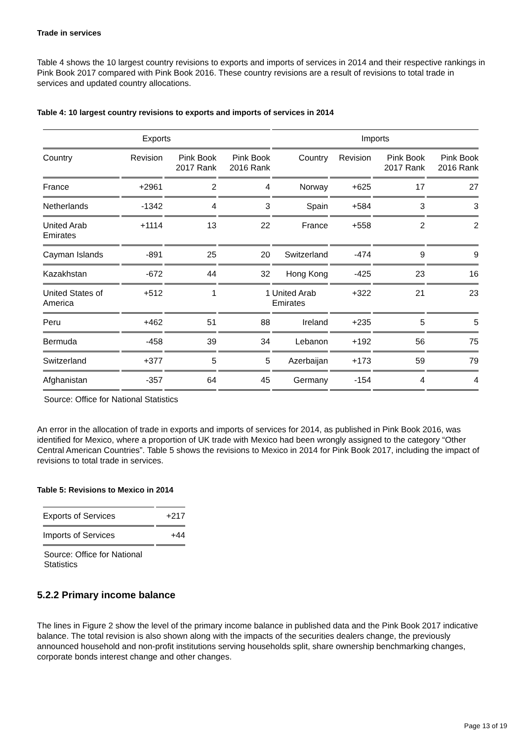Trade in services
Table 4 shows the 10 largest country revisions to exports and imports of services in 2014 and their respective rankings in Pink Book 2017 compared with Pink Book 2016. These country revisions are a result of revisions to total trade in services and updated country allocations.
Table 4: 10 largest country revisions to exports and imports of services in 2014
| Exports | | | | Imports | | | |
| --- | --- | --- | --- | --- | --- | --- | --- |
| Country | Revision | Pink Book 2017 Rank | Pink Book 2016 Rank | Country | Revision | Pink Book 2017 Rank | Pink Book 2016 Rank |
| France | +2961 | 2 | 4 | Norway | +625 | 17 | 27 |
| Netherlands | -1342 | 4 | 3 | Spain | +584 | 3 | 3 |
| United Arab Emirates | +1114 | 13 | 22 | France | +558 | 2 | 2 |
| Cayman Islands | -891 | 25 | 20 | Switzerland | -474 | 9 | 9 |
| Kazakhstan | -672 | 44 | 32 | Hong Kong | -425 | 23 | 16 |
| United States of America | +512 | 1 | 1 | United Arab Emirates | +322 | 21 | 23 |
| Peru | +462 | 51 | 88 | Ireland | +235 | 5 | 5 |
| Bermuda | -458 | 39 | 34 | Lebanon | +192 | 56 | 75 |
| Switzerland | +377 | 5 | 5 | Azerbaijan | +173 | 59 | 79 |
| Afghanistan | -357 | 64 | 45 | Germany | -154 | 4 | 4 |
Source: Office for National Statistics
An error in the allocation of trade in exports and imports of services for 2014, as published in Pink Book 2016, was identified for Mexico, where a proportion of UK trade with Mexico had been wrongly assigned to the category “Other Central American Countries”. Table 5 shows the revisions to Mexico in 2014 for Pink Book 2017, including the impact of revisions to total trade in services.
Table 5: Revisions to Mexico in 2014
| Exports of Services | +217 |
| Imports of Services | +44 |
Source: Office for National Statistics
5.2.2 Primary income balance
The lines in Figure 2 show the level of the primary income balance in published data and the Pink Book 2017 indicative balance. The total revision is also shown along with the impacts of the securities dealers change, the previously announced household and non-profit institutions serving households split, share ownership benchmarking changes, corporate bonds interest change and other changes.
Page 13 of 19